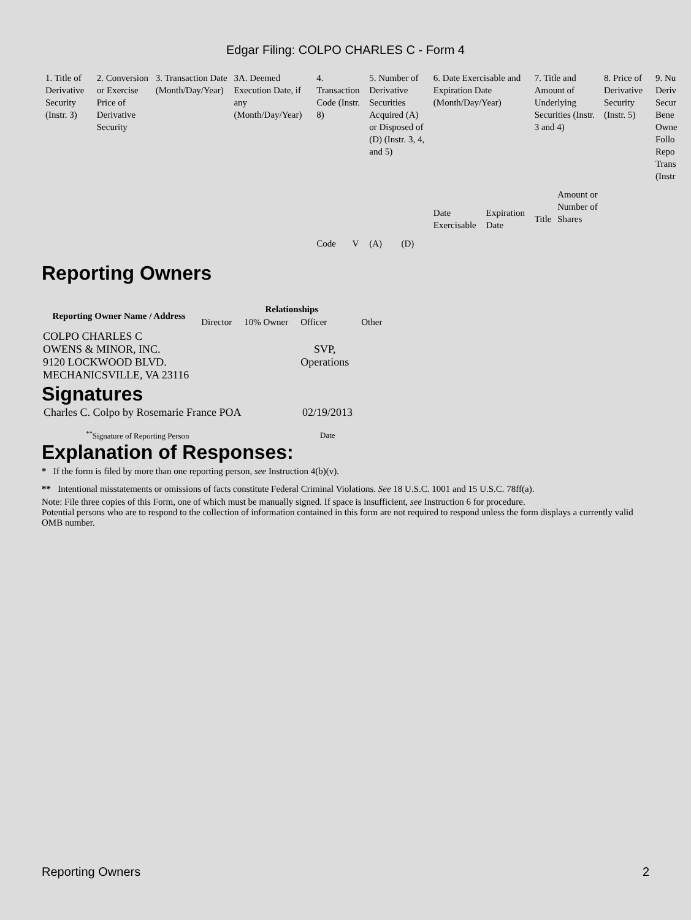Edgar Filing: COLPO CHARLES C - Form 4
| 1. Title of Derivative Security (Instr. 3) | 2. Conversion or Exercise Price of Derivative Security | 3. Transaction Date (Month/Day/Year) | 3A. Deemed Execution Date, if any (Month/Day/Year) | 4. Transaction Code (Instr. 8) | | 5. Number of Derivative Securities Acquired (A) or Disposed of (D) (Instr. 3, 4, and 5) | | 6. Date Exercisable and Expiration Date (Month/Day/Year) | | 7. Title and Amount of Underlying Securities (Instr. 3 and 4) | | 8. Price of Derivative Security (Instr. 5) | 9. Nu Deriv Secur Bene Owne Follo Repo Trans (Instr |
| | | | | Code | V | (A) | (D) | Date Exercisable | Expiration Date | Title | Amount or Number of Shares | | |
Reporting Owners
| Reporting Owner Name / Address | Relationships | | | |
| --- | --- | --- | --- | --- |
| | Director | 10% Owner | Officer | Other |
| COLPO CHARLES C OWENS & MINOR, INC. 9120 LOCKWOOD BLVD. MECHANICSVILLE, VA 23116 | | | SVP, Operations | |
Signatures
| Charles C. Colpo by Rosemarie France POA | 02/19/2013 |
| <sup>**</sup> Signature of Reporting Person | Date |
Explanation of Responses:
* If the form is filed by more than one reporting person, see Instruction 4(b)(v).
** Intentional misstatements or omissions of facts constitute Federal Criminal Violations. See 18 U.S.C. 1001 and 15 U.S.C. 78ff(a).
Note: File three copies of this Form, one of which must be manually signed. If space is insufficient, see Instruction 6 for procedure.
Potential persons who are to respond to the collection of information contained in this form are not required to respond unless the form displays a currently valid OMB number.
Reporting Owners 2